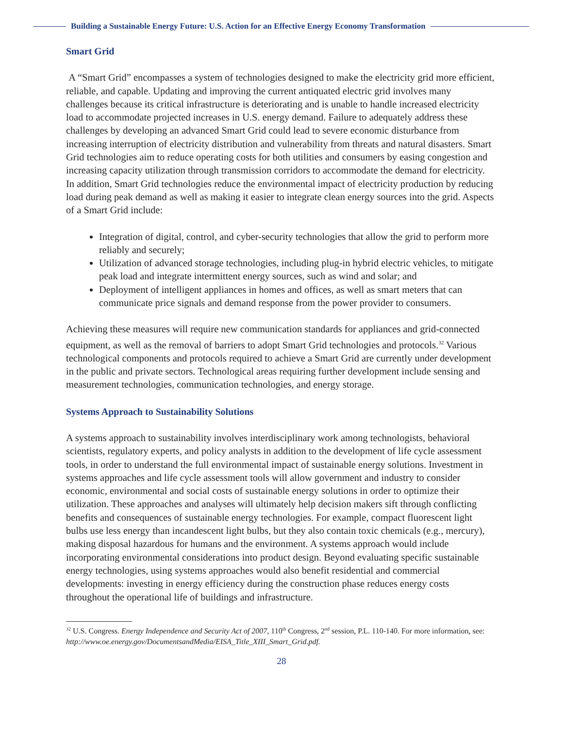Building a Sustainable Energy Future: U.S. Action for an Effective Energy Economy Transformation
Smart Grid
A “Smart Grid” encompasses a system of technologies designed to make the electricity grid more efficient, reliable, and capable. Updating and improving the current antiquated electric grid involves many challenges because its critical infrastructure is deteriorating and is unable to handle increased electricity load to accommodate projected increases in U.S. energy demand. Failure to adequately address these challenges by developing an advanced Smart Grid could lead to severe economic disturbance from increasing interruption of electricity distribution and vulnerability from threats and natural disasters. Smart Grid technologies aim to reduce operating costs for both utilities and consumers by easing congestion and increasing capacity utilization through transmission corridors to accommodate the demand for electricity. In addition, Smart Grid technologies reduce the environmental impact of electricity production by reducing load during peak demand as well as making it easier to integrate clean energy sources into the grid. Aspects of a Smart Grid include:
Integration of digital, control, and cyber-security technologies that allow the grid to perform more reliably and securely;
Utilization of advanced storage technologies, including plug-in hybrid electric vehicles, to mitigate peak load and integrate intermittent energy sources, such as wind and solar; and
Deployment of intelligent appliances in homes and offices, as well as smart meters that can communicate price signals and demand response from the power provider to consumers.
Achieving these measures will require new communication standards for appliances and grid-connected equipment, as well as the removal of barriers to adopt Smart Grid technologies and protocols.<sup>32</sup> Various technological components and protocols required to achieve a Smart Grid are currently under development in the public and private sectors. Technological areas requiring further development include sensing and measurement technologies, communication technologies, and energy storage.
Systems Approach to Sustainability Solutions
A systems approach to sustainability involves interdisciplinary work among technologists, behavioral scientists, regulatory experts, and policy analysts in addition to the development of life cycle assessment tools, in order to understand the full environmental impact of sustainable energy solutions. Investment in systems approaches and life cycle assessment tools will allow government and industry to consider economic, environmental and social costs of sustainable energy solutions in order to optimize their utilization. These approaches and analyses will ultimately help decision makers sift through conflicting benefits and consequences of sustainable energy technologies. For example, compact fluorescent light bulbs use less energy than incandescent light bulbs, but they also contain toxic chemicals (e.g., mercury), making disposal hazardous for humans and the environment. A systems approach would include incorporating environmental considerations into product design. Beyond evaluating specific sustainable energy technologies, using systems approaches would also benefit residential and commercial developments: investing in energy efficiency during the construction phase reduces energy costs throughout the operational life of buildings and infrastructure.
<sup>32</sup> U.S. Congress. Energy Independence and Security Act of 2007, 110<sup>th</sup> Congress, 2<sup>nd</sup> session, P.L. 110-140. For more information, see: http://www.oe.energy.gov/DocumentsandMedia/EISA_Title_XIII_Smart_Grid.pdf.
28